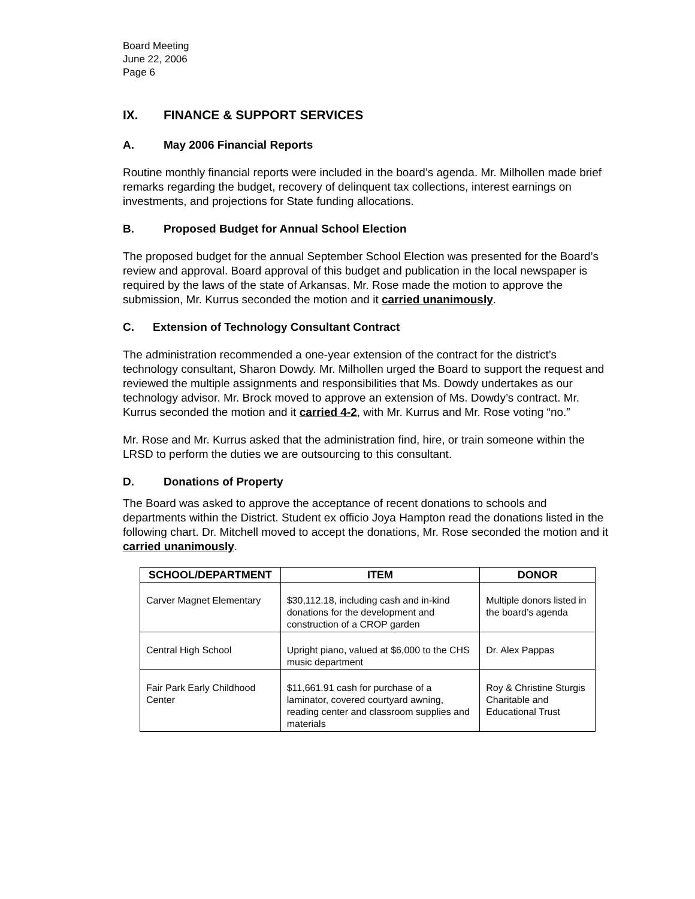Board Meeting
June 22, 2006
Page 6
IX. FINANCE & SUPPORT SERVICES
A. May 2006 Financial Reports
Routine monthly financial reports were included in the board’s agenda. Mr. Milhollen made brief remarks regarding the budget, recovery of delinquent tax collections, interest earnings on investments, and projections for State funding allocations.
B. Proposed Budget for Annual School Election
The proposed budget for the annual September School Election was presented for the Board’s review and approval. Board approval of this budget and publication in the local newspaper is required by the laws of the state of Arkansas. Mr. Rose made the motion to approve the submission, Mr. Kurrus seconded the motion and it carried unanimously.
C. Extension of Technology Consultant Contract
The administration recommended a one-year extension of the contract for the district’s technology consultant, Sharon Dowdy. Mr. Milhollen urged the Board to support the request and reviewed the multiple assignments and responsibilities that Ms. Dowdy undertakes as our technology advisor. Mr. Brock moved to approve an extension of Ms. Dowdy’s contract. Mr. Kurrus seconded the motion and it carried 4-2, with Mr. Kurrus and Mr. Rose voting “no.”
Mr. Rose and Mr. Kurrus asked that the administration find, hire, or train someone within the LRSD to perform the duties we are outsourcing to this consultant.
D. Donations of Property
The Board was asked to approve the acceptance of recent donations to schools and departments within the District. Student ex officio Joya Hampton read the donations listed in the following chart. Dr. Mitchell moved to accept the donations, Mr. Rose seconded the motion and it carried unanimously.
| SCHOOL/DEPARTMENT | ITEM | DONOR |
| --- | --- | --- |
| Carver Magnet Elementary | $30,112.18, including cash and in-kind donations for the development and construction of a CROP garden | Multiple donors listed in the board’s agenda |
| Central High School | Upright piano, valued at $6,000 to the CHS music department | Dr. Alex Pappas |
| Fair Park Early Childhood Center | $11,661.91 cash for purchase of a laminator, covered courtyard awning, reading center and classroom supplies and materials | Roy & Christine Sturgis Charitable and Educational Trust |